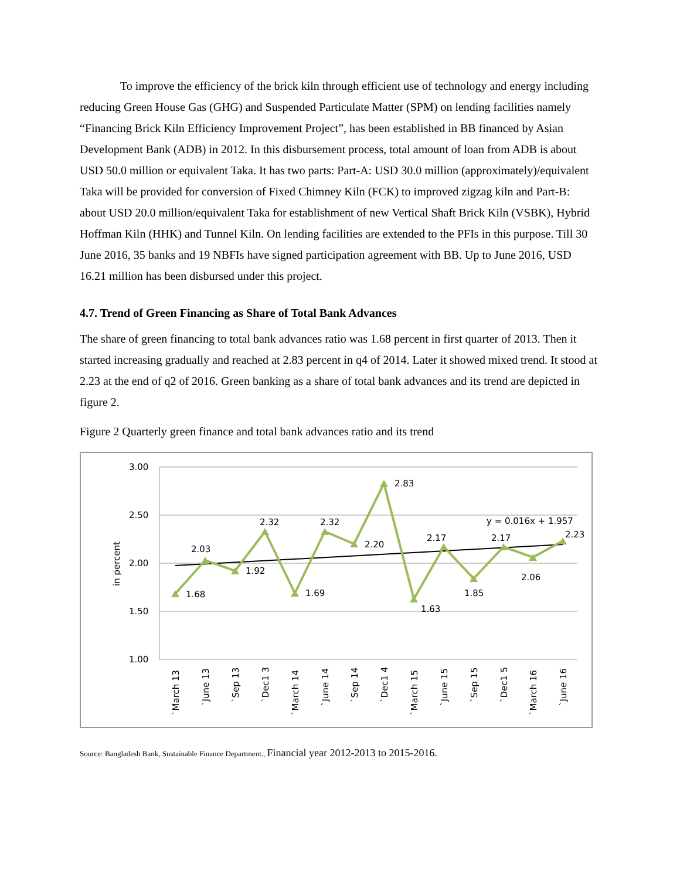To improve the efficiency of the brick kiln through efficient use of technology and energy including reducing Green House Gas (GHG) and Suspended Particulate Matter (SPM) on lending facilities namely “Financing Brick Kiln Efficiency Improvement Project”, has been established in BB financed by Asian Development Bank (ADB) in 2012. In this disbursement process, total amount of loan from ADB is about USD 50.0 million or equivalent Taka. It has two parts: Part-A: USD 30.0 million (approximately)/equivalent Taka will be provided for conversion of Fixed Chimney Kiln (FCK) to improved zigzag kiln and Part-B: about USD 20.0 million/equivalent Taka for establishment of new Vertical Shaft Brick Kiln (VSBK), Hybrid Hoffman Kiln (HHK) and Tunnel Kiln. On lending facilities are extended to the PFIs in this purpose. Till 30 June 2016, 35 banks and 19 NBFIs have signed participation agreement with BB. Up to June 2016, USD 16.21 million has been disbursed under this project.
4.7. Trend of Green Financing as Share of Total Bank Advances
The share of green financing to total bank advances ratio was 1.68 percent in first quarter of 2013. Then it started increasing gradually and reached at 2.83 percent in q4 of 2014. Later it showed mixed trend. It stood at 2.23 at the end of q2 of 2016. Green banking as a share of total bank advances and its trend are depicted in figure 2.
Figure 2 Quarterly green finance and total bank advances ratio and its trend
3.00
2.50
2.00
1.50
1.00
in percent
1.68
2.03
1.92
2.32
1.69
2.32
2.20
2.83
1.63
2.17
1.85
2.17
2.06
2.23
y = 0.016x + 1.957
`March 13
`June 13
`Sep 13
`Dec1 3
`March 14
`June 14
`Sep 14
`Dec1 4
`March 15
`June 15
`Sep 15
`Dec1 5
`March 16
`June 16
Source: Bangladesh Bank, Sustainable Finance Department., Financial year 2012-2013 to 2015-2016.